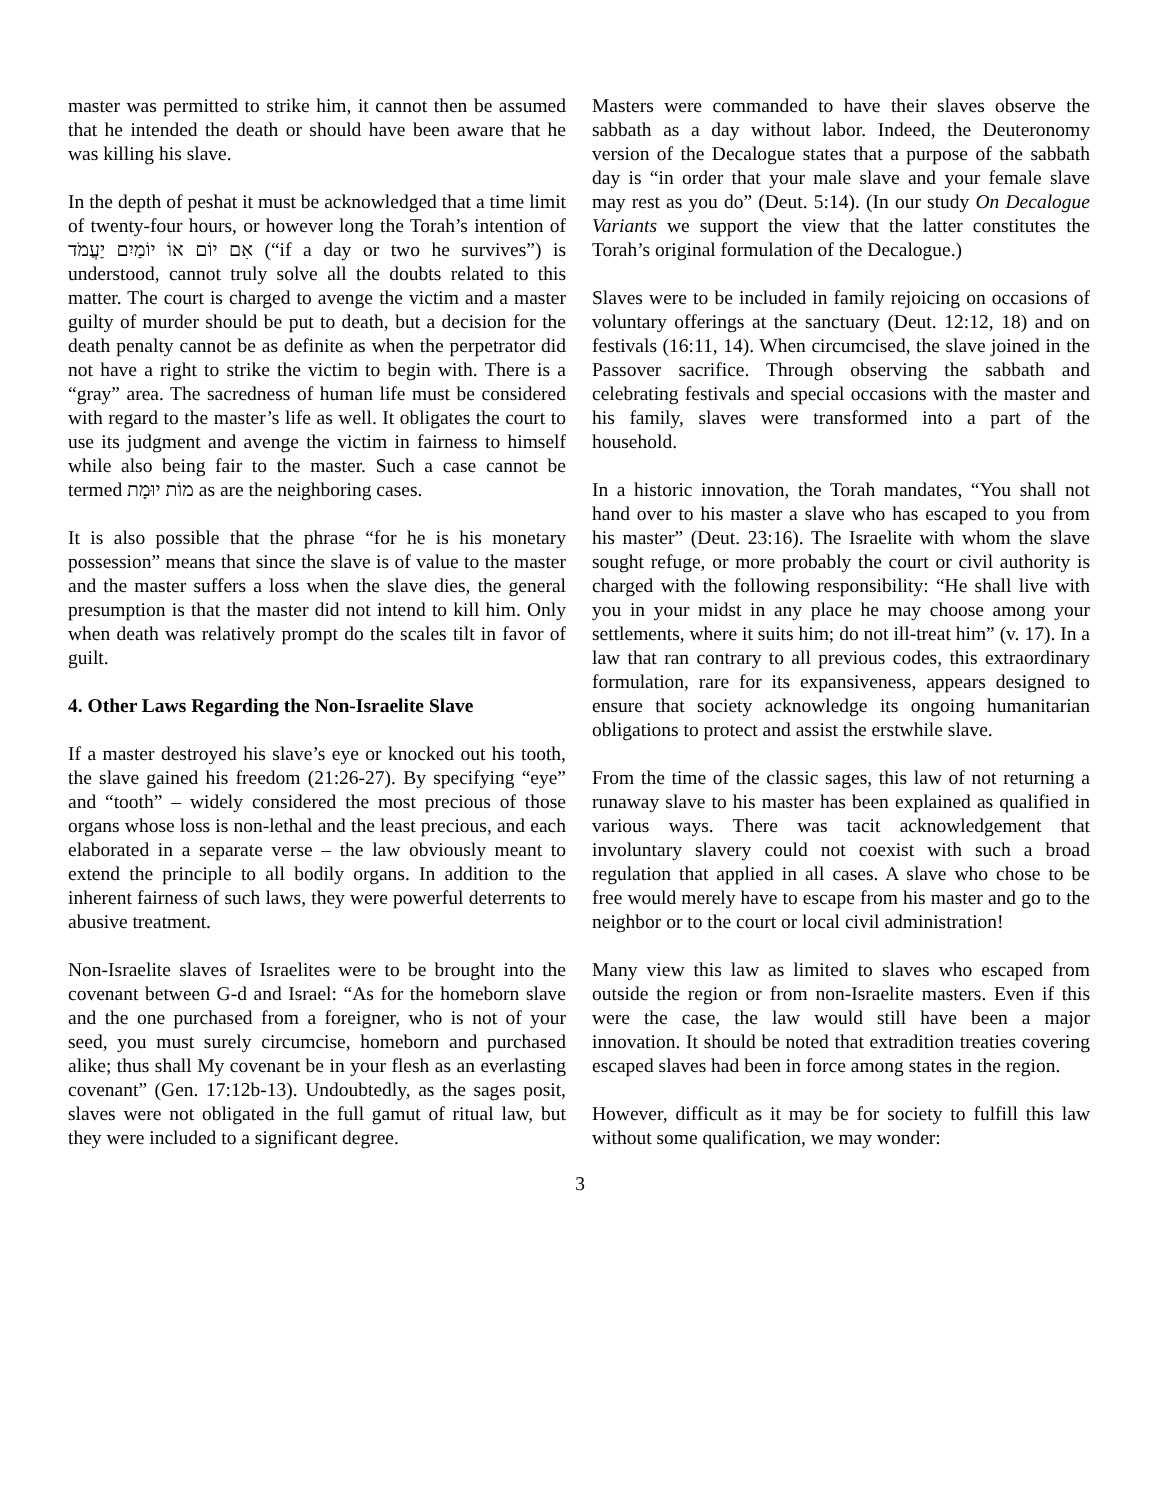master was permitted to strike him, it cannot then be assumed that he intended the death or should have been aware that he was killing his slave.
In the depth of peshat it must be acknowledged that a time limit of twenty-four hours, or however long the Torah’s intention of אִם יוֹם אוֹ יוֹמַיִם יַעֲמֹד (“if a day or two he survives”) is understood, cannot truly solve all the doubts related to this matter. The court is charged to avenge the victim and a master guilty of murder should be put to death, but a decision for the death penalty cannot be as definite as when the perpetrator did not have a right to strike the victim to begin with. There is a “gray” area. The sacredness of human life must be considered with regard to the master’s life as well. It obligates the court to use its judgment and avenge the victim in fairness to himself while also being fair to the master. Such a case cannot be termed מוֹת יוּמָת as are the neighboring cases.
It is also possible that the phrase “for he is his monetary possession” means that since the slave is of value to the master and the master suffers a loss when the slave dies, the general presumption is that the master did not intend to kill him. Only when death was relatively prompt do the scales tilt in favor of guilt.
4. Other Laws Regarding the Non-Israelite Slave
If a master destroyed his slave’s eye or knocked out his tooth, the slave gained his freedom (21:26-27). By specifying “eye” and “tooth” – widely considered the most precious of those organs whose loss is non-lethal and the least precious, and each elaborated in a separate verse – the law obviously meant to extend the principle to all bodily organs. In addition to the inherent fairness of such laws, they were powerful deterrents to abusive treatment.
Non-Israelite slaves of Israelites were to be brought into the covenant between G-d and Israel: “As for the homeborn slave and the one purchased from a foreigner, who is not of your seed, you must surely circumcise, homeborn and purchased alike; thus shall My covenant be in your flesh as an everlasting covenant” (Gen. 17:12b-13). Undoubtedly, as the sages posit, slaves were not obligated in the full gamut of ritual law, but they were included to a significant degree.
Masters were commanded to have their slaves observe the sabbath as a day without labor. Indeed, the Deuteronomy version of the Decalogue states that a purpose of the sabbath day is “in order that your male slave and your female slave may rest as you do” (Deut. 5:14). (In our study On Decalogue Variants we support the view that the latter constitutes the Torah’s original formulation of the Decalogue.)
Slaves were to be included in family rejoicing on occasions of voluntary offerings at the sanctuary (Deut. 12:12, 18) and on festivals (16:11, 14). When circumcised, the slave joined in the Passover sacrifice. Through observing the sabbath and celebrating festivals and special occasions with the master and his family, slaves were transformed into a part of the household.
In a historic innovation, the Torah mandates, “You shall not hand over to his master a slave who has escaped to you from his master” (Deut. 23:16). The Israelite with whom the slave sought refuge, or more probably the court or civil authority is charged with the following responsibility: “He shall live with you in your midst in any place he may choose among your settlements, where it suits him; do not ill-treat him” (v. 17). In a law that ran contrary to all previous codes, this extraordinary formulation, rare for its expansiveness, appears designed to ensure that society acknowledge its ongoing humanitarian obligations to protect and assist the erstwhile slave.
From the time of the classic sages, this law of not returning a runaway slave to his master has been explained as qualified in various ways. There was tacit acknowledgement that involuntary slavery could not coexist with such a broad regulation that applied in all cases. A slave who chose to be free would merely have to escape from his master and go to the neighbor or to the court or local civil administration!
Many view this law as limited to slaves who escaped from outside the region or from non-Israelite masters. Even if this were the case, the law would still have been a major innovation. It should be noted that extradition treaties covering escaped slaves had been in force among states in the region.
However, difficult as it may be for society to fulfill this law without some qualification, we may wonder:
3